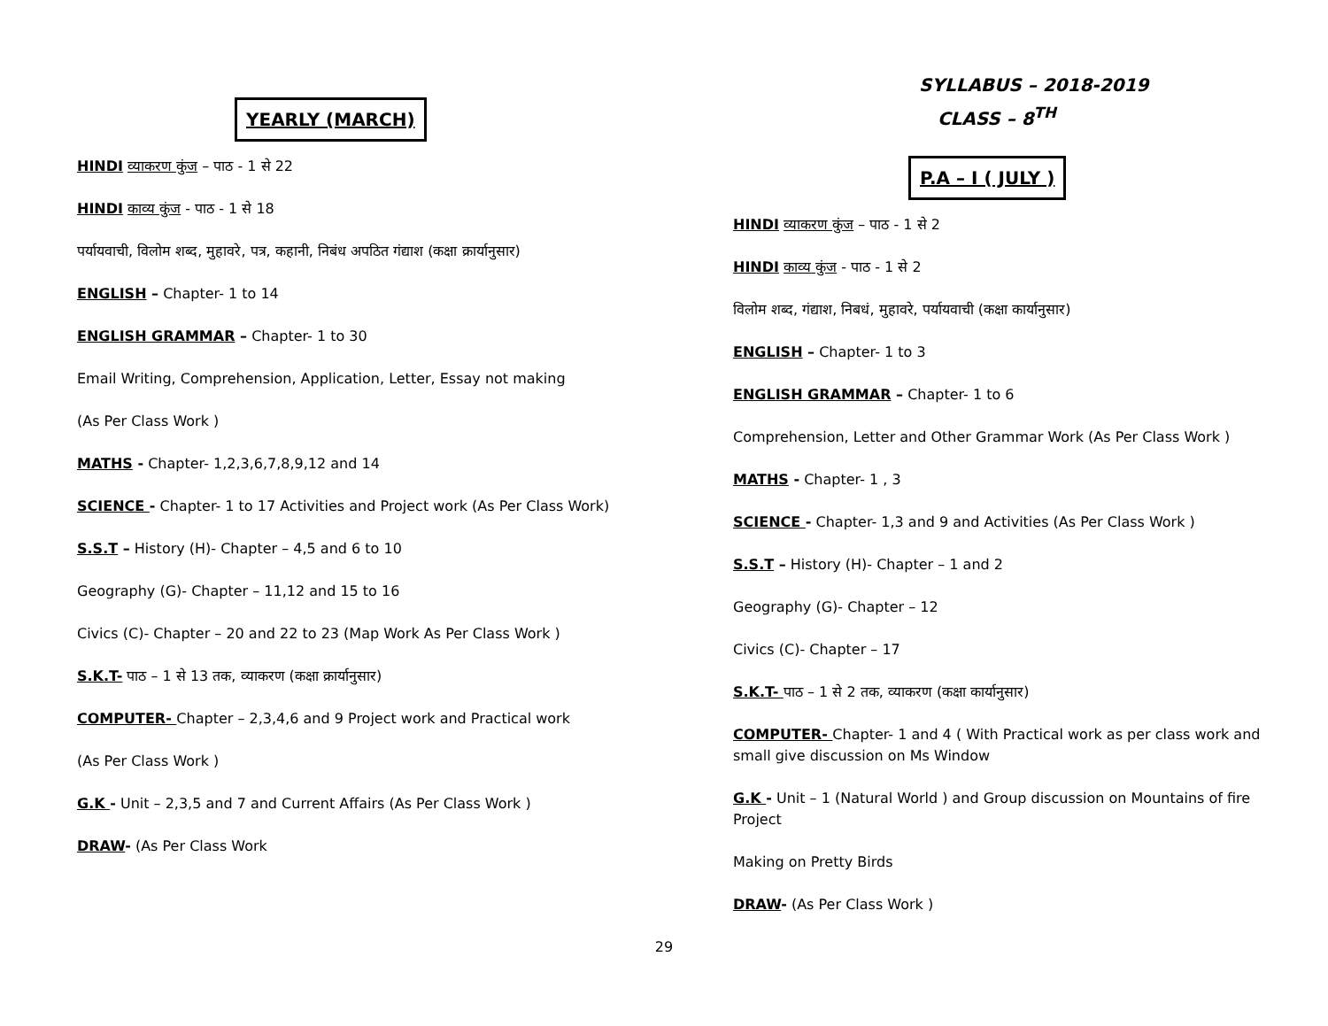YEARLY (MARCH)
HINDI व्याकरण कुंज – पाठ - 1 से 22
HINDI काव्य कुंज - पाठ - 1 से 18
पर्यायवाची, विलोम शब्द, मुहावरे, पत्र, कहानी, निबंध अपठित गंद्याश (कक्षा क्रार्यानुसार)
ENGLISH – Chapter- 1 to 14
ENGLISH GRAMMAR – Chapter- 1 to 30
Email Writing, Comprehension, Application, Letter, Essay not making
(As Per Class Work )
MATHS - Chapter- 1,2,3,6,7,8,9,12 and 14
SCIENCE - Chapter- 1 to 17 Activities and Project work (As Per Class Work)
S.S.T – History (H)- Chapter – 4,5 and 6 to 10
Geography (G)- Chapter – 11,12 and 15 to 16
Civics (C)- Chapter – 20 and 22 to 23 (Map Work As Per Class Work )
S.K.T- पाठ – 1 से 13 तक, व्याकरण (कक्षा क्रार्यानुसार)
COMPUTER- Chapter – 2,3,4,6 and 9 Project work and Practical work
(As Per Class Work )
G.K - Unit – 2,3,5 and 7 and Current Affairs (As Per Class Work )
DRAW- (As Per Class Work
SYLLABUS – 2018-2019
CLASS – 8<sup>TH</sup>
P.A – I ( JULY )
HINDI व्याकरण कुंज – पाठ - 1 से 2
HINDI काव्य कुंज - पाठ - 1 से 2
विलोम शब्द, गंद्याश, निबधं, मुहावरे, पर्यायवाची (कक्षा कार्यानुसार)
ENGLISH – Chapter- 1 to 3
ENGLISH GRAMMAR – Chapter- 1 to 6
Comprehension, Letter and Other Grammar Work (As Per Class Work )
MATHS - Chapter- 1 , 3
SCIENCE - Chapter- 1,3 and 9 and Activities (As Per Class Work )
S.S.T – History (H)- Chapter – 1 and 2
Geography (G)- Chapter – 12
Civics (C)- Chapter – 17
S.K.T- पाठ – 1 से 2 तक, व्याकरण (कक्षा कार्यानुसार)
COMPUTER- Chapter- 1 and 4 ( With Practical work as per class work and small give discussion on Ms Window
G.K - Unit – 1 (Natural World ) and Group discussion on Mountains of fire Project
Making on Pretty Birds
DRAW- (As Per Class Work )
29